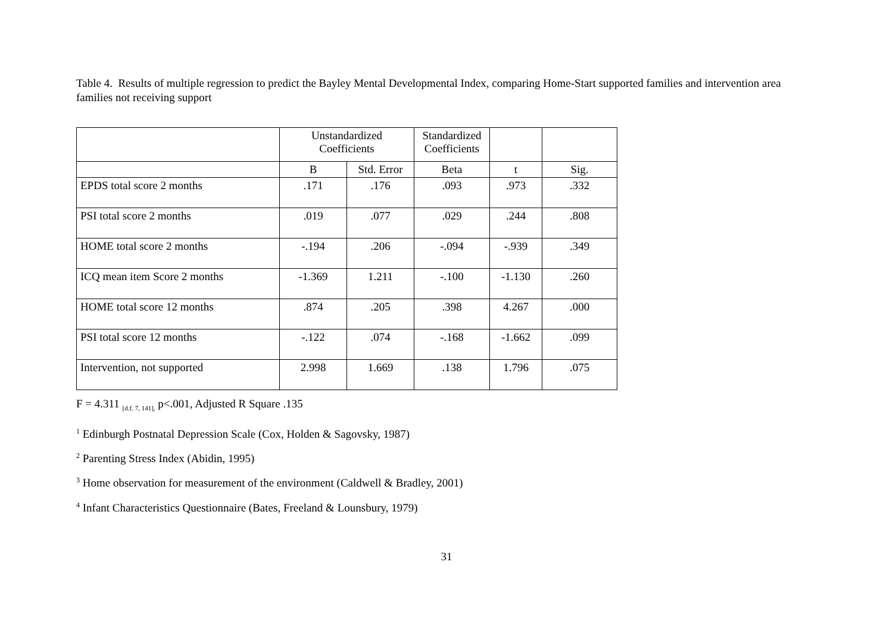Table 4. Results of multiple regression to predict the Bayley Mental Developmental Index, comparing Home-Start supported families and intervention area families not receiving support
| | Unstandardized Coefficients | | Standardized Coefficients | | |
| --- | --- | --- | --- | --- | --- |
| | B | Std. Error | Beta | t | Sig. |
| EPDS total score 2 months | .171 | .176 | .093 | .973 | .332 |
| PSI total score 2 months | .019 | .077 | .029 | .244 | .808 |
| HOME total score 2 months | -.194 | .206 | -.094 | -.939 | .349 |
| ICQ mean item Score 2 months | -1.369 | 1.211 | -.100 | -1.130 | .260 |
| HOME total score 12 months | .874 | .205 | .398 | 4.267 | .000 |
| PSI total score 12 months | -.122 | .074 | -.168 | -1.662 | .099 |
| Intervention, not supported | 2.998 | 1.669 | .138 | 1.796 | .075 |
F = 4.311 <sub>[d.f. 7, 141],</sub> p<.001, Adjusted R Square .135
<sup>1</sup> Edinburgh Postnatal Depression Scale (Cox, Holden & Sagovsky, 1987)
<sup>2</sup> Parenting Stress Index (Abidin, 1995)
<sup>3</sup> Home observation for measurement of the environment (Caldwell & Bradley, 2001)
<sup>4</sup> Infant Characteristics Questionnaire (Bates, Freeland & Lounsbury, 1979)
31